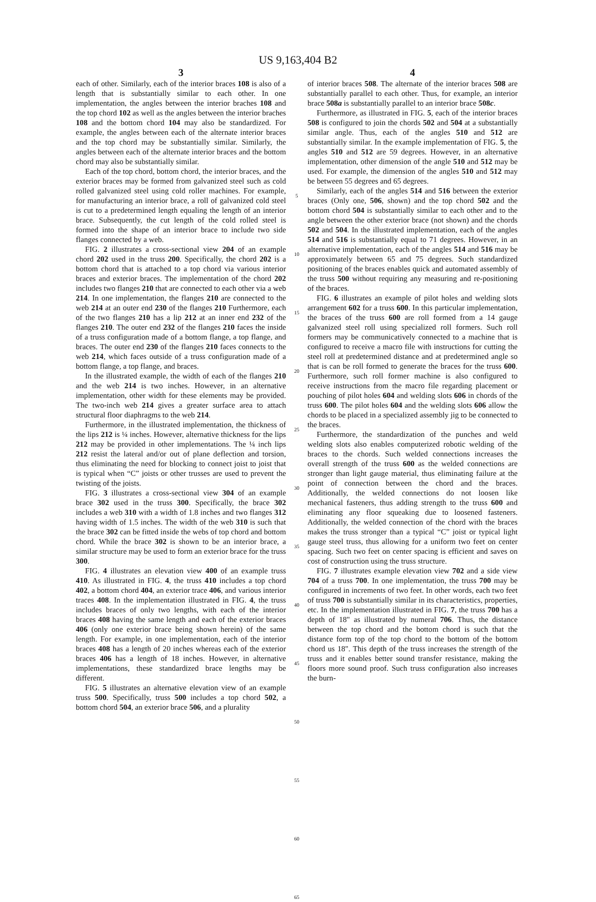US 9,163,404 B2
3
each of other. Similarly, each of the interior braces 108 is also of a length that is substantially similar to each other. In one implementation, the angles between the interior braches 108 and the top chord 102 as well as the angles between the interior braches 108 and the bottom chord 104 may also be standardized. For example, the angles between each of the alternate interior braces and the top chord may be substantially similar. Similarly, the angles between each of the alternate interior braces and the bottom chord may also be substantially similar.
Each of the top chord, bottom chord, the interior braces, and the exterior braces may be formed from galvanized steel such as cold rolled galvanized steel using cold roller machines. For example, for manufacturing an interior brace, a roll of galvanized cold steel is cut to a predetermined length equaling the length of an interior brace. Subsequently, the cut length of the cold rolled steel is formed into the shape of an interior brace to include two side flanges connected by a web.
FIG. 2 illustrates a cross-sectional view 204 of an example chord 202 used in the truss 200. Specifically, the chord 202 is a bottom chord that is attached to a top chord via various interior braces and exterior braces. The implementation of the chord 202 includes two flanges 210 that are connected to each other via a web 214. In one implementation, the flanges 210 are connected to the web 214 at an outer end 230 of the flanges 210 Furthermore, each of the two flanges 210 has a lip 212 at an inner end 232 of the flanges 210. The outer end 232 of the flanges 210 faces the inside of a truss configuration made of a bottom flange, a top flange, and braces. The outer end 230 of the flanges 210 faces connects to the web 214, which faces outside of a truss configuration made of a bottom flange, a top flange, and braces.
In the illustrated example, the width of each of the flanges 210 and the web 214 is two inches. However, in an alternative implementation, other width for these elements may be provided. The two-inch web 214 gives a greater surface area to attach structural floor diaphragms to the web 214.
Furthermore, in the illustrated implementation, the thickness of the lips 212 is ¼ inches. However, alternative thickness for the lips 212 may be provided in other implementations. The ¼ inch lips 212 resist the lateral and/or out of plane deflection and torsion, thus eliminating the need for blocking to connect joist to joist that is typical when “C” joists or other trusses are used to prevent the twisting of the joists.
FIG. 3 illustrates a cross-sectional view 304 of an example brace 302 used in the truss 300. Specifically, the brace 302 includes a web 310 with a width of 1.8 inches and two flanges 312 having width of 1.5 inches. The width of the web 310 is such that the brace 302 can be fitted inside the webs of top chord and bottom chord. While the brace 302 is shown to be an interior brace, a similar structure may be used to form an exterior brace for the truss 300.
FIG. 4 illustrates an elevation view 400 of an example truss 410. As illustrated in FIG. 4, the truss 410 includes a top chord 402, a bottom chord 404, an exterior trace 406, and various interior traces 408. In the implementation illustrated in FIG. 4, the truss includes braces of only two lengths, with each of the interior braces 408 having the same length and each of the exterior braces 406 (only one exterior brace being shown herein) of the same length. For example, in one implementation, each of the interior braces 408 has a length of 20 inches whereas each of the exterior braces 406 has a length of 18 inches. However, in alternative implementations, these standardized brace lengths may be different.
FIG. 5 illustrates an alternative elevation view of an example truss 500. Specifically, truss 500 includes a top chord 502, a bottom chord 504, an exterior brace 506, and a plurality
5
10
15
20
25
30
35
40
45
50
55
60
65
4
of interior braces 508. The alternate of the interior braces 508 are substantially parallel to each other. Thus, for example, an interior brace 508a is substantially parallel to an interior brace 508c.
Furthermore, as illustrated in FIG. 5, each of the interior braces 508 is configured to join the chords 502 and 504 at a substantially similar angle. Thus, each of the angles 510 and 512 are substantially similar. In the example implementation of FIG. 5, the angles 510 and 512 are 59 degrees. However, in an alternative implementation, other dimension of the angle 510 and 512 may be used. For example, the dimension of the angles 510 and 512 may be between 55 degrees and 65 degrees.
Similarly, each of the angles 514 and 516 between the exterior braces (Only one, 506, shown) and the top chord 502 and the bottom chord 504 is substantially similar to each other and to the angle between the other exterior brace (not shown) and the chords 502 and 504. In the illustrated implementation, each of the angles 514 and 516 is substantially equal to 71 degrees. However, in an alternative implementation, each of the angles 514 and 516 may be approximately between 65 and 75 degrees. Such standardized positioning of the braces enables quick and automated assembly of the truss 500 without requiring any measuring and re-positioning of the braces.
FIG. 6 illustrates an example of pilot holes and welding slots arrangement 602 for a truss 600. In this particular implementation, the braces of the truss 600 are roll formed from a 14 gauge galvanized steel roll using specialized roll formers. Such roll formers may be communicatively connected to a machine that is configured to receive a macro file with instructions for cutting the steel roll at predetermined distance and at predetermined angle so that is can be roll formed to generate the braces for the truss 600. Furthermore, such roll former machine is also configured to receive instructions from the macro file regarding placement or pouching of pilot holes 604 and welding slots 606 in chords of the truss 600. The pilot holes 604 and the welding slots 606 allow the chords to be placed in a specialized assembly jig to be connected to the braces.
Furthermore, the standardization of the punches and weld welding slots also enables computerized robotic welding of the braces to the chords. Such welded connections increases the overall strength of the truss 600 as the welded connections are stronger than light gauge material, thus eliminating failure at the point of connection between the chord and the braces. Additionally, the welded connections do not loosen like mechanical fasteners, thus adding strength to the truss 600 and eliminating any floor squeaking due to loosened fasteners. Additionally, the welded connection of the chord with the braces makes the truss stronger than a typical “C” joist or typical light gauge steel truss, thus allowing for a uniform two feet on center spacing. Such two feet on center spacing is efficient and saves on cost of construction using the truss structure.
FIG. 7 illustrates example elevation view 702 and a side view 704 of a truss 700. In one implementation, the truss 700 may be configured in increments of two feet. In other words, each two feet of truss 700 is substantially similar in its characteristics, properties, etc. In the implementation illustrated in FIG. 7, the truss 700 has a depth of 18" as illustrated by numeral 706. Thus, the distance between the top chord and the bottom chord is such that the distance form top of the top chord to the bottom of the bottom chord us 18". This depth of the truss increases the strength of the truss and it enables better sound transfer resistance, making the floors more sound proof. Such truss configuration also increases the burn-